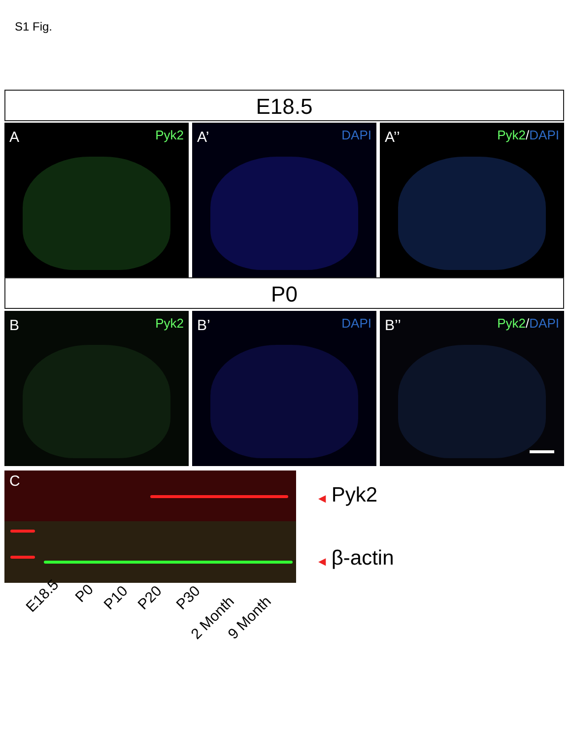S1 Fig.
E18.5
A Pyk2
A’ DAPI
A’’ Pyk2/DAPI
P0
B Pyk2
B’ DAPI
B’’ Pyk2/DAPI
C
◀ Pyk2
◀ β-actin
E18.5
P0 P10 P20 P30
2 Month 9 Month